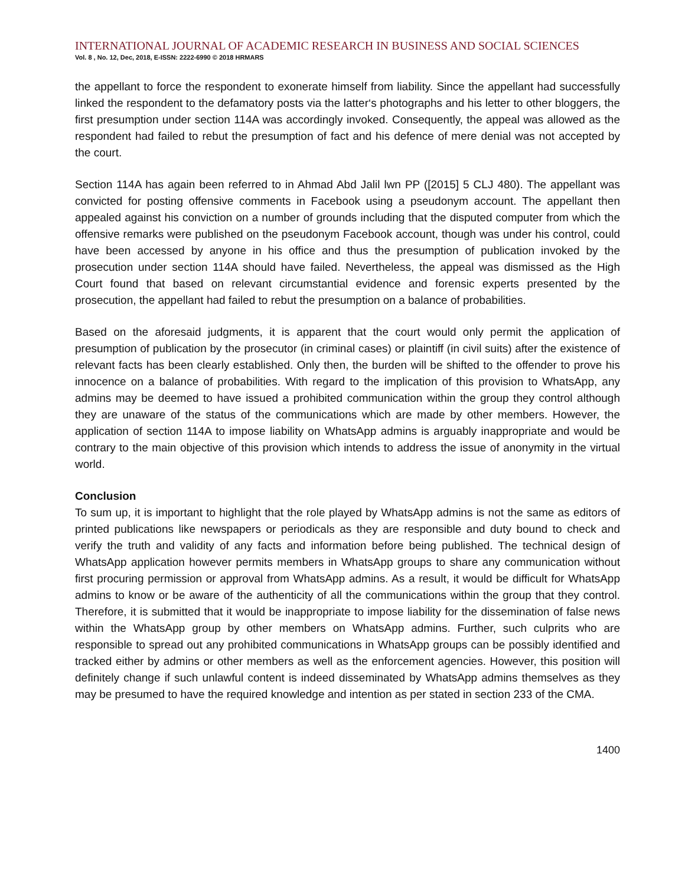INTERNATIONAL JOURNAL OF ACADEMIC RESEARCH IN BUSINESS AND SOCIAL SCIENCES
Vol. 8 , No. 12, Dec, 2018, E-ISSN: 2222-6990 © 2018 HRMARS
the appellant to force the respondent to exonerate himself from liability. Since the appellant had successfully linked the respondent to the defamatory posts via the latter‘s photographs and his letter to other bloggers, the first presumption under section 114A was accordingly invoked. Consequently, the appeal was allowed as the respondent had failed to rebut the presumption of fact and his defence of mere denial was not accepted by the court.
Section 114A has again been referred to in Ahmad Abd Jalil lwn PP ([2015] 5 CLJ 480). The appellant was convicted for posting offensive comments in Facebook using a pseudonym account. The appellant then appealed against his conviction on a number of grounds including that the disputed computer from which the offensive remarks were published on the pseudonym Facebook account, though was under his control, could have been accessed by anyone in his office and thus the presumption of publication invoked by the prosecution under section 114A should have failed. Nevertheless, the appeal was dismissed as the High Court found that based on relevant circumstantial evidence and forensic experts presented by the prosecution, the appellant had failed to rebut the presumption on a balance of probabilities.
Based on the aforesaid judgments, it is apparent that the court would only permit the application of presumption of publication by the prosecutor (in criminal cases) or plaintiff (in civil suits) after the existence of relevant facts has been clearly established. Only then, the burden will be shifted to the offender to prove his innocence on a balance of probabilities. With regard to the implication of this provision to WhatsApp, any admins may be deemed to have issued a prohibited communication within the group they control although they are unaware of the status of the communications which are made by other members. However, the application of section 114A to impose liability on WhatsApp admins is arguably inappropriate and would be contrary to the main objective of this provision which intends to address the issue of anonymity in the virtual world.
Conclusion
To sum up, it is important to highlight that the role played by WhatsApp admins is not the same as editors of printed publications like newspapers or periodicals as they are responsible and duty bound to check and verify the truth and validity of any facts and information before being published. The technical design of WhatsApp application however permits members in WhatsApp groups to share any communication without first procuring permission or approval from WhatsApp admins. As a result, it would be difficult for WhatsApp admins to know or be aware of the authenticity of all the communications within the group that they control. Therefore, it is submitted that it would be inappropriate to impose liability for the dissemination of false news within the WhatsApp group by other members on WhatsApp admins. Further, such culprits who are responsible to spread out any prohibited communications in WhatsApp groups can be possibly identified and tracked either by admins or other members as well as the enforcement agencies. However, this position will definitely change if such unlawful content is indeed disseminated by WhatsApp admins themselves as they may be presumed to have the required knowledge and intention as per stated in section 233 of the CMA.
1400